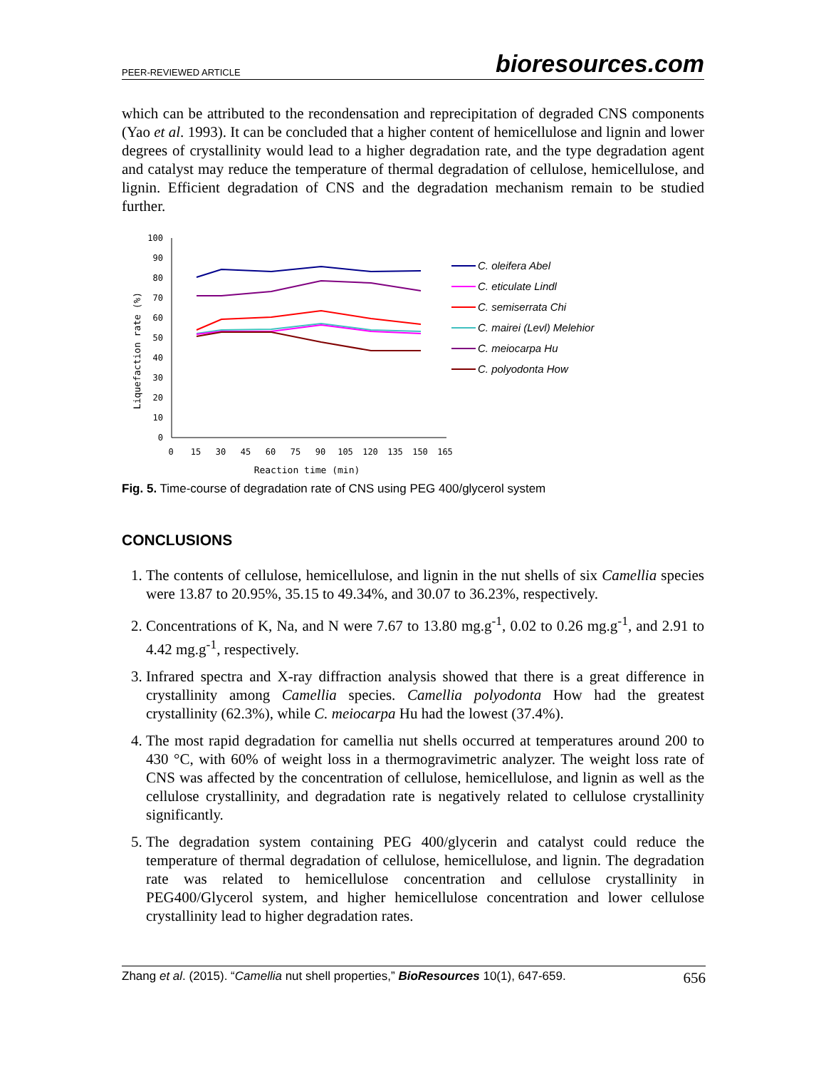PEER-REVIEWED ARTICLE bioresources.com
which can be attributed to the recondensation and reprecipitation of degraded CNS components (Yao et al. 1993). It can be concluded that a higher content of hemicellulose and lignin and lower degrees of crystallinity would lead to a higher degradation rate, and the type degradation agent and catalyst may reduce the temperature of thermal degradation of cellulose, hemicellulose, and lignin. Efficient degradation of CNS and the degradation mechanism remain to be studied further.
100
90
80
70
60
50
40
30
20
10
0
Liquefaction rate (%)
0
15
30
45
60
75
90
105
120
135
150
165
Reaction time (min)
C. oleifera Abel
C. eticulate Lindl
C. semiserrata Chi
C. mairei (Levl) Melehior
C. meiocarpa Hu
C. polyodonta How
Fig. 5. Time-course of degradation rate of CNS using PEG 400/glycerol system
CONCLUSIONS
1. The contents of cellulose, hemicellulose, and lignin in the nut shells of six Camellia species were 13.87 to 20.95%, 35.15 to 49.34%, and 30.07 to 36.23%, respectively.
2. Concentrations of K, Na, and N were 7.67 to 13.80 mg.g<sup>-1</sup>, 0.02 to 0.26 mg.g<sup>-1</sup>, and 2.91 to 4.42 mg.g<sup>-1</sup>, respectively.
3. Infrared spectra and X-ray diffraction analysis showed that there is a great difference in crystallinity among Camellia species. Camellia polyodonta How had the greatest crystallinity (62.3%), while C. meiocarpa Hu had the lowest (37.4%).
4. The most rapid degradation for camellia nut shells occurred at temperatures around 200 to 430 °C, with 60% of weight loss in a thermogravimetric analyzer. The weight loss rate of CNS was affected by the concentration of cellulose, hemicellulose, and lignin as well as the cellulose crystallinity, and degradation rate is negatively related to cellulose crystallinity significantly.
5. The degradation system containing PEG 400/glycerin and catalyst could reduce the temperature of thermal degradation of cellulose, hemicellulose, and lignin. The degradation rate was related to hemicellulose concentration and cellulose crystallinity in PEG400/Glycerol system, and higher hemicellulose concentration and lower cellulose crystallinity lead to higher degradation rates.
Zhang et al. (2015). “Camellia nut shell properties,” BioResources 10(1), 647-659. 656